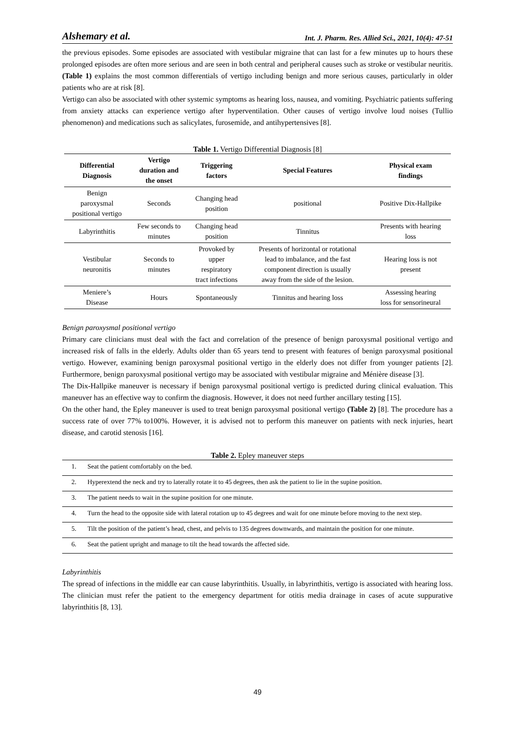Alshemary et al. Int. J. Pharm. Res. Allied Sci., 2021, 10(4): 47-51
the previous episodes. Some episodes are associated with vestibular migraine that can last for a few minutes up to hours these prolonged episodes are often more serious and are seen in both central and peripheral causes such as stroke or vestibular neuritis. (Table 1) explains the most common differentials of vertigo including benign and more serious causes, particularly in older patients who are at risk [8].
Vertigo can also be associated with other systemic symptoms as hearing loss, nausea, and vomiting. Psychiatric patients suffering from anxiety attacks can experience vertigo after hyperventilation. Other causes of vertigo involve loud noises (Tullio phenomenon) and medications such as salicylates, furosemide, and antihypertensives [8].
Table 1. Vertigo Differential Diagnosis [8]
| Differential Diagnosis | Vertigo duration and the onset | Triggering factors | Special Features | Physical exam findings |
| --- | --- | --- | --- | --- |
| Benign paroxysmal positional vertigo | Seconds | Changing head position | positional | Positive Dix-Hallpike |
| Labyrinthitis | Few seconds to minutes | Changing head position | Tinnitus | Presents with hearing loss |
| Vestibular neuronitis | Seconds to minutes | Provoked by upper respiratory tract infections | Presents of horizontal or rotational lead to imbalance, and the fast component direction is usually away from the side of the lesion. | Hearing loss is not present |
| Meniere’s Disease | Hours | Spontaneously | Tinnitus and hearing loss | Assessing hearing loss for sensorineural |
Benign paroxysmal positional vertigo
Primary care clinicians must deal with the fact and correlation of the presence of benign paroxysmal positional vertigo and increased risk of falls in the elderly. Adults older than 65 years tend to present with features of benign paroxysmal positional vertigo. However, examining benign paroxysmal positional vertigo in the elderly does not differ from younger patients [2]. Furthermore, benign paroxysmal positional vertigo may be associated with vestibular migraine and Ménière disease [3].
The Dix-Hallpike maneuver is necessary if benign paroxysmal positional vertigo is predicted during clinical evaluation. This maneuver has an effective way to confirm the diagnosis. However, it does not need further ancillary testing [15].
On the other hand, the Epley maneuver is used to treat benign paroxysmal positional vertigo (Table 2) [8]. The procedure has a success rate of over 77% to100%. However, it is advised not to perform this maneuver on patients with neck injuries, heart disease, and carotid stenosis [16].
Table 2. Epley maneuver steps
| 1. | Seat the patient comfortably on the bed. |
| 2. | Hyperextend the neck and try to laterally rotate it to 45 degrees, then ask the patient to lie in the supine position. |
| 3. | The patient needs to wait in the supine position for one minute. |
| 4. | Turn the head to the opposite side with lateral rotation up to 45 degrees and wait for one minute before moving to the next step. |
| 5. | Tilt the position of the patient’s head, chest, and pelvis to 135 degrees downwards, and maintain the position for one minute. |
| 6. | Seat the patient upright and manage to tilt the head towards the affected side. |
Labyrinthitis
The spread of infections in the middle ear can cause labyrinthitis. Usually, in labyrinthitis, vertigo is associated with hearing loss. The clinician must refer the patient to the emergency department for otitis media drainage in cases of acute suppurative labyrinthitis [8, 13].
49